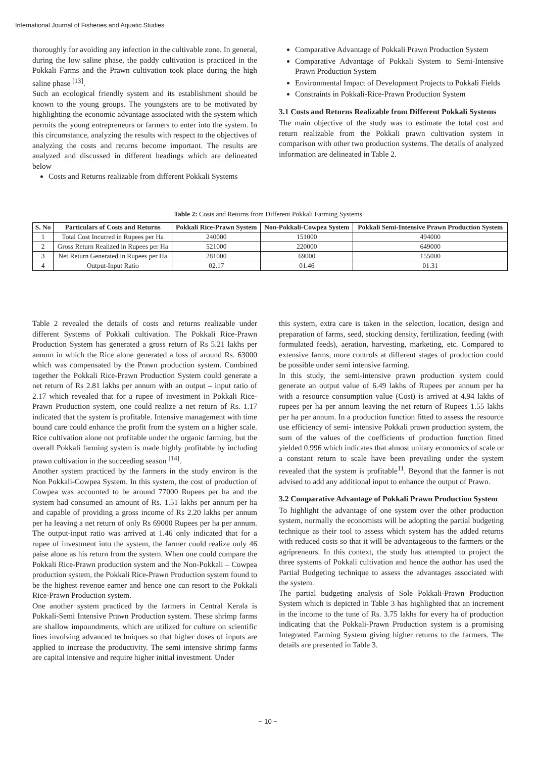International Journal of Fisheries and Aquatic Studies
thoroughly for avoiding any infection in the cultivable zone. In general, during the low saline phase, the paddy cultivation is practiced in the Pokkali Farms and the Prawn cultivation took place during the high saline phase <sup>[13]</sup>.
Such an ecological friendly system and its establishment should be known to the young groups. The youngsters are to be motivated by highlighting the economic advantage associated with the system which permits the young entrepreneurs or farmers to enter into the system. In this circumstance, analyzing the results with respect to the objectives of analyzing the costs and returns become important. The results are analyzed and discussed in different headings which are delineated below
Costs and Returns realizable from different Pokkali Systems
Comparative Advantage of Pokkali Prawn Production System
Comparative Advantage of Pokkali System to Semi-Intensive Prawn Production System
Environmental Impact of Development Projects to Pokkali Fields
Constraints in Pokkali-Rice-Prawn Production System
3.1 Costs and Returns Realizable from Different Pokkali Systems
The main objective of the study was to estimate the total cost and return realizable from the Pokkali prawn cultivation system in comparison with other two production systems. The details of analyzed information are delineated in Table 2.
Table 2: Costs and Returns from Different Pokkali Farming Systems
| S. No | Particulars of Costs and Returns | Pokkali Rice-Prawn System | Non-Pokkali-Cowpea System | Pokkali Semi-Intensive Prawn Production System |
| --- | --- | --- | --- | --- |
| 1 | Total Cost Incurred in Rupees per Ha | 240000 | 151000 | 494000 |
| 2 | Gross Return Realized in Rupees per Ha | 521000 | 220000 | 649000 |
| 3 | Net Return Generated in Rupees per Ha | 281000 | 69000 | 155000 |
| 4 | Output-Input Ratio | 02.17 | 01.46 | 01.31 |
Table 2 revealed the details of costs and returns realizable under different Systems of Pokkali cultivation. The Pokkali Rice-Prawn Production System has generated a gross return of Rs 5.21 lakhs per annum in which the Rice alone generated a loss of around Rs. 63000 which was compensated by the Prawn production system. Combined together the Pokkali Rice-Prawn Production System could generate a net return of Rs 2.81 lakhs per annum with an output – input ratio of 2.17 which revealed that for a rupee of investment in Pokkali Rice-Prawn Production system, one could realize a net return of Rs. 1.17 indicated that the system is profitable. Intensive management with time bound care could enhance the profit from the system on a higher scale. Rice cultivation alone not profitable under the organic farming, but the overall Pokkali farming system is made highly profitable by including prawn cultivation in the succeeding season <sup>[14]</sup>.
Another system practiced by the farmers in the study environ is the Non Pokkali-Cowpea System. In this system, the cost of production of Cowpea was accounted to be around 77000 Rupees per ha and the system had consumed an amount of Rs. 1.51 lakhs per annum per ha and capable of providing a gross income of Rs 2.20 lakhs per annum per ha leaving a net return of only Rs 69000 Rupees per ha per annum. The output-input ratio was arrived at 1.46 only indicated that for a rupee of investment into the system, the farmer could realize only 46 paise alone as his return from the system. When one could compare the Pokkali Rice-Prawn production system and the Non-Pokkali – Cowpea production system, the Pokkali Rice-Prawn Production system found to be the highest revenue earner and hence one can resort to the Pokkali Rice-Prawn Production system.
One another system practiced by the farmers in Central Kerala is Pokkali-Semi Intensive Prawn Production system. These shrimp farms are shallow impoundments, which are utilized for culture on scientific lines involving advanced techniques so that higher doses of inputs are applied to increase the productivity. The semi intensive shrimp farms are capital intensive and require higher initial investment. Under
this system, extra care is taken in the selection, location, design and preparation of farms, seed, stocking density, fertilization, feeding (with formulated feeds), aeration, harvesting, marketing, etc. Compared to extensive farms, more controls at different stages of production could be possible under semi intensive farming.
In this study, the semi-intensive prawn production system could generate an output value of 6.49 lakhs of Rupees per annum per ha with a resource consumption value (Cost) is arrived at 4.94 lakhs of rupees per ha per annum leaving the net return of Rupees 1.55 lakhs per ha per annum. In a production function fitted to assess the resource use efficiency of semi- intensive Pokkali prawn production system, the sum of the values of the coefficients of production function fitted yielded 0.996 which indicates that almost unitary economics of scale or a constant return to scale have been prevailing under the system revealed that the system is profitable<sup>11</sup>. Beyond that the farmer is not advised to add any additional input to enhance the output of Prawn.
3.2 Comparative Advantage of Pokkali Prawn Production System
To highlight the advantage of one system over the other production system, normally the economists will be adopting the partial budgeting technique as their tool to assess which system has the added returns with reduced costs so that it will be advantageous to the farmers or the agripreneurs. In this context, the study has attempted to project the three systems of Pokkali cultivation and hence the author has used the Partial Budgeting technique to assess the advantages associated with the system.
The partial budgeting analysis of Sole Pokkali-Prawn Production System which is depicted in Table 3 has highlighted that an increment in the income to the tune of Rs. 3.75 lakhs for every ha of production indicating that the Pokkali-Prawn Production system is a promising Integrated Farming System giving higher returns to the farmers. The details are presented in Table 3.
~ 10 ~